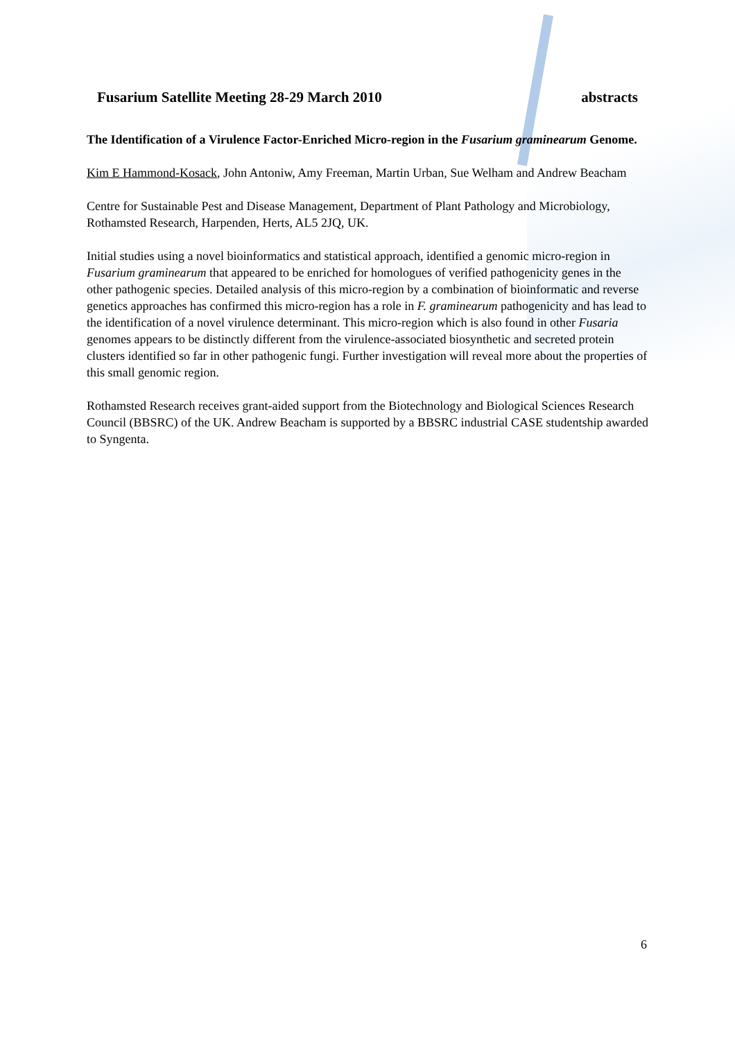Fusarium Satellite Meeting 28-29 March 2010 abstracts
The Identification of a Virulence Factor-Enriched Micro-region in the Fusarium graminearum Genome.
Kim E Hammond-Kosack, John Antoniw, Amy Freeman, Martin Urban, Sue Welham and Andrew Beacham
Centre for Sustainable Pest and Disease Management, Department of Plant Pathology and Microbiology, Rothamsted Research, Harpenden, Herts, AL5 2JQ, UK.
Initial studies using a novel bioinformatics and statistical approach, identified a genomic micro-region in Fusarium graminearum that appeared to be enriched for homologues of verified pathogenicity genes in the other pathogenic species. Detailed analysis of this micro-region by a combination of bioinformatic and reverse genetics approaches has confirmed this micro-region has a role in F. graminearum pathogenicity and has lead to the identification of a novel virulence determinant. This micro-region which is also found in other Fusaria genomes appears to be distinctly different from the virulence-associated biosynthetic and secreted protein clusters identified so far in other pathogenic fungi. Further investigation will reveal more about the properties of this small genomic region.
Rothamsted Research receives grant-aided support from the Biotechnology and Biological Sciences Research Council (BBSRC) of the UK. Andrew Beacham is supported by a BBSRC industrial CASE studentship awarded to Syngenta.
6